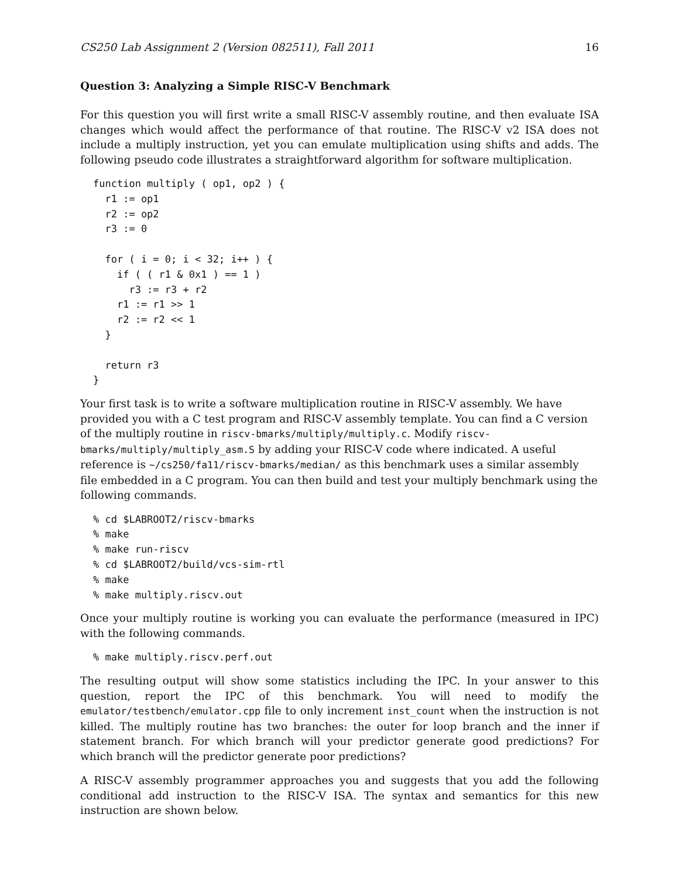CS250 Lab Assignment 2 (Version 082511), Fall 2011 16
Question 3: Analyzing a Simple RISC-V Benchmark
For this question you will first write a small RISC-V assembly routine, and then evaluate ISA changes which would affect the performance of that routine. The RISC-V v2 ISA does not include a multiply instruction, yet you can emulate multiplication using shifts and adds. The following pseudo code illustrates a straightforward algorithm for software multiplication.
function multiply ( op1, op2 ) {
  r1 := op1
  r2 := op2
  r3 := 0

  for ( i = 0; i < 32; i++ ) {
    if ( ( r1 & 0x1 ) == 1 )
      r3 := r3 + r2
    r1 := r1 >> 1
    r2 := r2 << 1
  }

  return r3
}
Your first task is to write a software multiplication routine in RISC-V assembly. We have provided you with a C test program and RISC-V assembly template. You can find a C version of the multiply routine in riscv-bmarks/multiply/multiply.c. Modify riscv-bmarks/multiply/multiply_asm.S by adding your RISC-V code where indicated. A useful reference is ~/cs250/fa11/riscv-bmarks/median/ as this benchmark uses a similar assembly file embedded in a C program. You can then build and test your multiply benchmark using the following commands.
% cd $LABROOT2/riscv-bmarks
% make
% make run-riscv
% cd $LABROOT2/build/vcs-sim-rtl
% make
% make multiply.riscv.out
Once your multiply routine is working you can evaluate the performance (measured in IPC) with the following commands.
% make multiply.riscv.perf.out
The resulting output will show some statistics including the IPC. In your answer to this question, report the IPC of this benchmark. You will need to modify the emulator/testbench/emulator.cpp file to only increment inst_count when the instruction is not killed. The multiply routine has two branches: the outer for loop branch and the inner if statement branch. For which branch will your predictor generate good predictions? For which branch will the predictor generate poor predictions?
A RISC-V assembly programmer approaches you and suggests that you add the following conditional add instruction to the RISC-V ISA. The syntax and semantics for this new instruction are shown below.